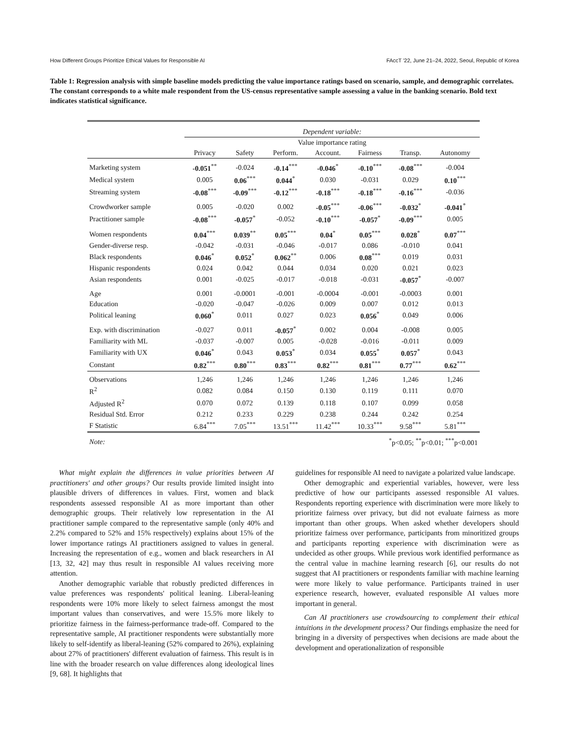How Different Groups Prioritize Ethical Values for Responsible AI FAccT '22, June 21–24, 2022, Seoul, Republic of Korea
Table 1: Regression analysis with simple baseline models predicting the value importance ratings based on scenario, sample, and demographic correlates. The constant corresponds to a white male respondent from the US-census representative sample assessing a value in the banking scenario. Bold text indicates statistical significance.
| | Dependent variable: | | | | | | |
| | Value importance rating | | | | | | |
| | Privacy | Safety | Perform. | Account. | Fairness | Transp. | Autonomy |
| Marketing system | -0.051<sup>**</sup> | -0.024 | -0.14<sup>***</sup> | -0.046<sup>*</sup> | -0.10<sup>***</sup> | -0.08<sup>***</sup> | -0.004 |
| Medical system | 0.005 | 0.06<sup>***</sup> | 0.044<sup>*</sup> | 0.030 | -0.031 | 0.029 | 0.10<sup>***</sup> |
| Streaming system | -0.08<sup>***</sup> | -0.09<sup>***</sup> | -0.12<sup>***</sup> | -0.18<sup>***</sup> | -0.18<sup>***</sup> | -0.16<sup>***</sup> | -0.036 |
| Crowdworker sample | 0.005 | -0.020 | 0.002 | -0.05<sup>***</sup> | -0.06<sup>***</sup> | -0.032<sup>*</sup> | -0.041<sup>*</sup> |
| Practitioner sample | -0.08<sup>***</sup> | -0.057<sup>*</sup> | -0.052 | -0.10<sup>***</sup> | -0.057<sup>*</sup> | -0.09<sup>***</sup> | 0.005 |
| Women respondents | 0.04<sup>***</sup> | 0.039<sup>**</sup> | 0.05<sup>***</sup> | 0.04<sup>*</sup> | 0.05<sup>***</sup> | 0.028<sup>*</sup> | 0.07<sup>***</sup> |
| Gender-diverse resp. | -0.042 | -0.031 | -0.046 | -0.017 | 0.086 | -0.010 | 0.041 |
| Black respondents | 0.046<sup>*</sup> | 0.052<sup>*</sup> | 0.062<sup>**</sup> | 0.006 | 0.08<sup>***</sup> | 0.019 | 0.031 |
| Hispanic respondents | 0.024 | 0.042 | 0.044 | 0.034 | 0.020 | 0.021 | 0.023 |
| Asian respondents | 0.001 | -0.025 | -0.017 | -0.018 | -0.031 | -0.057<sup>*</sup> | -0.007 |
| Age | 0.001 | -0.0001 | -0.001 | -0.0004 | -0.001 | -0.0003 | 0.001 |
| Education | -0.020 | -0.047 | -0.026 | 0.009 | 0.007 | 0.012 | 0.013 |
| Political leaning | 0.060<sup>*</sup> | 0.011 | 0.027 | 0.023 | 0.056<sup>*</sup> | 0.049 | 0.006 |
| Exp. with discrimination | -0.027 | 0.011 | -0.057<sup>*</sup> | 0.002 | 0.004 | -0.008 | 0.005 |
| Familiarity with ML | -0.037 | -0.007 | 0.005 | -0.028 | -0.016 | -0.011 | 0.009 |
| Familiarity with UX | 0.046<sup>*</sup> | 0.043 | 0.053<sup>*</sup> | 0.034 | 0.055<sup>*</sup> | 0.057<sup>*</sup> | 0.043 |
| Constant | 0.82<sup>***</sup> | 0.80<sup>***</sup> | 0.83<sup>***</sup> | 0.82<sup>***</sup> | 0.81<sup>***</sup> | 0.77<sup>***</sup> | 0.62<sup>***</sup> |
| Observations | 1,246 | 1,246 | 1,246 | 1,246 | 1,246 | 1,246 | 1,246 |
| R<sup>2</sup> | 0.082 | 0.084 | 0.150 | 0.130 | 0.119 | 0.111 | 0.070 |
| Adjusted R<sup>2</sup> | 0.070 | 0.072 | 0.139 | 0.118 | 0.107 | 0.099 | 0.058 |
| Residual Std. Error | 0.212 | 0.233 | 0.229 | 0.238 | 0.244 | 0.242 | 0.254 |
| F Statistic | 6.84<sup>***</sup> | 7.05<sup>***</sup> | 13.51<sup>***</sup> | 11.42<sup>***</sup> | 10.33<sup>***</sup> | 9.58<sup>***</sup> | 5.81<sup>***</sup> |
| Note: | <sup>*</sup> p<0.05; <sup>**</sup>p<0.01; <sup>***</sup>p<0.001 | | | | | | |
What might explain the differences in value priorities between AI practitioners' and other groups? Our results provide limited insight into plausible drivers of differences in values. First, women and black respondents assessed responsible AI as more important than other demographic groups. Their relatively low representation in the AI practitioner sample compared to the representative sample (only 40% and 2.2% compared to 52% and 15% respectively) explains about 15% of the lower importance ratings AI practitioners assigned to values in general. Increasing the representation of e.g., women and black researchers in AI [13, 32, 42] may thus result in responsible AI values receiving more attention.
Another demographic variable that robustly predicted differences in value preferences was respondents' political leaning. Liberal-leaning respondents were 10% more likely to select fairness amongst the most important values than conservatives, and were 15.5% more likely to prioritize fairness in the fairness-performance trade-off. Compared to the representative sample, AI practitioner respondents were substantially more likely to self-identify as liberal-leaning (52% compared to 26%), explaining about 27% of practitioners' different evaluation of fairness. This result is in line with the broader research on value differences along ideological lines [9, 68]. It highlights that
guidelines for responsible AI need to navigate a polarized value landscape.
Other demographic and experiential variables, however, were less predictive of how our participants assessed responsible AI values. Respondents reporting experience with discrimination were more likely to prioritize fairness over privacy, but did not evaluate fairness as more important than other groups. When asked whether developers should prioritize fairness over performance, participants from minoritized groups and participants reporting experience with discrimination were as undecided as other groups. While previous work identified performance as the central value in machine learning research [6], our results do not suggest that AI practitioners or respondents familiar with machine learning were more likely to value performance. Participants trained in user experience research, however, evaluated responsible AI values more important in general.
Can AI practitioners use crowdsourcing to complement their ethical intuitions in the development process? Our findings emphasize the need for bringing in a diversity of perspectives when decisions are made about the development and operationalization of responsible